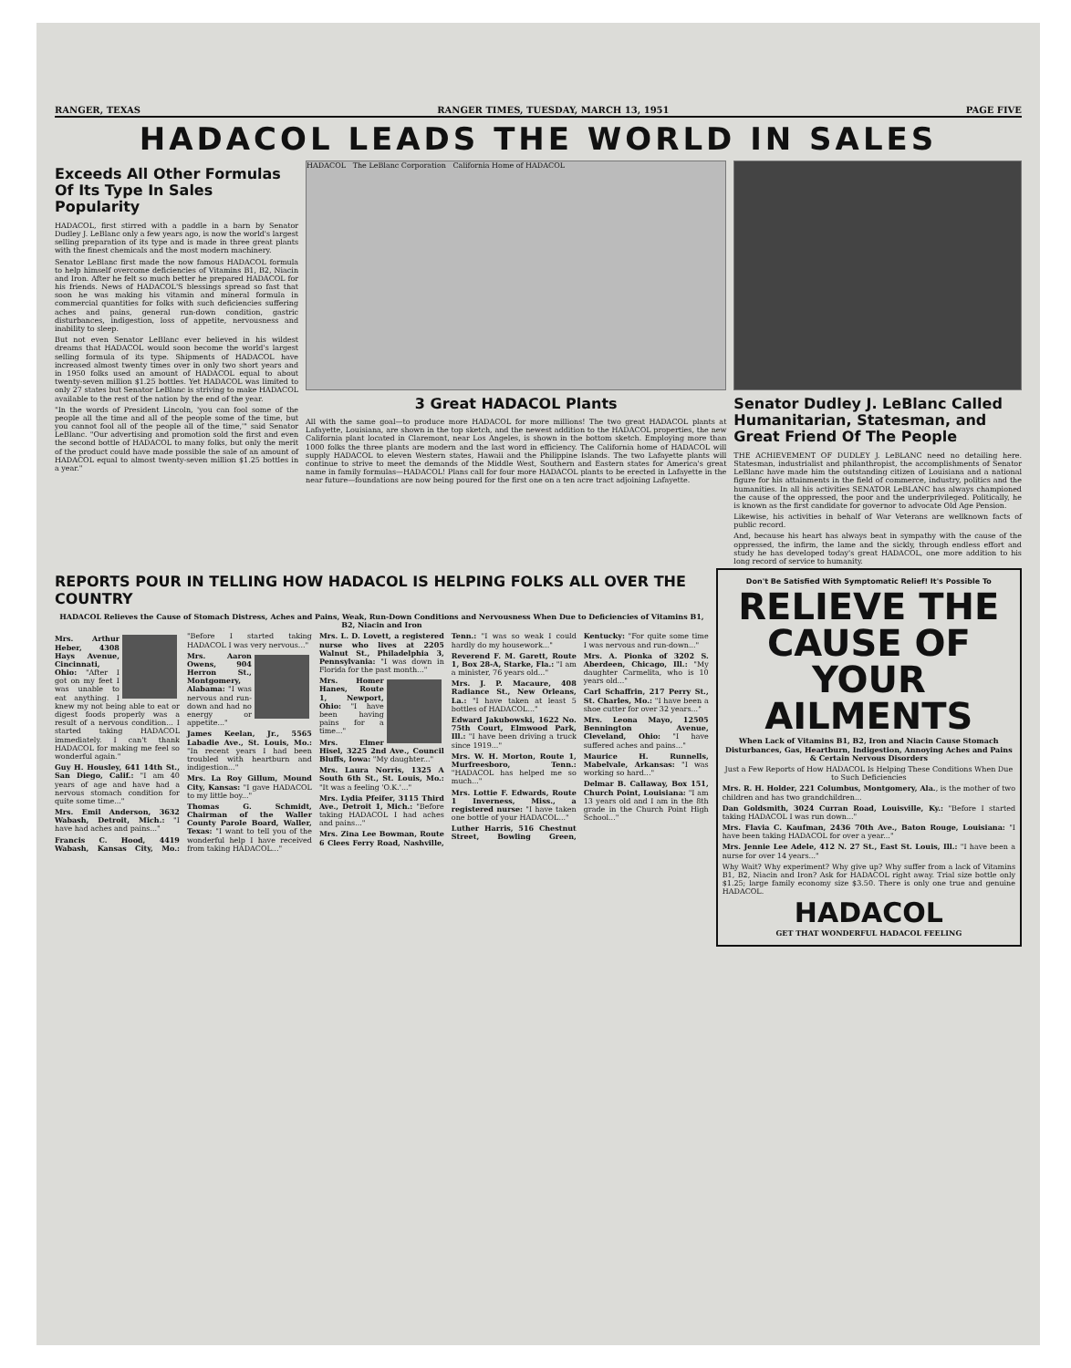RANGER, TEXAS RANGER TIMES, TUESDAY, MARCH 13, 1951 PAGE FIVE
HADACOL LEADS THE WORLD IN SALES
Exceeds All Other Formulas Of Its Type In Sales Popularity
HADACOL, first stirred with a paddle in a barn by Senator Dudley J. LeBlanc only a few years ago, is now the world's largest selling preparation of its type and is made in three great plants with the finest chemicals and the most modern machinery.
Senator LeBlanc first made the now famous HADACOL formula to help himself overcome deficiencies of Vitamins B1, B2, Niacin and Iron. After he felt so much better he prepared HADACOL for his friends. News of HADACOL'S blessings spread so fast that soon he was making his vitamin and mineral formula in commercial quantities for folks with such deficiencies suffering aches and pains, general run-down condition, gastric disturbances, indigestion, loss of appetite, nervousness and inability to sleep.
But not even Senator LeBlanc ever believed in his wildest dreams that HADACOL would soon become the world's largest selling formula of its type. Shipments of HADACOL have increased almost twenty times over in only two short years and in 1950 folks used an amount of HADACOL equal to about twenty-seven million $1.25 bottles. Yet HADACOL was limited to only 27 states but Senator LeBlanc is striving to make HADACOL available to the rest of the nation by the end of the year.
"In the words of President Lincoln, 'you can fool some of the people all the time and all of the people some of the time, but you cannot fool all of the people all of the time,'" said Senator LeBlanc. "Our advertising and promotion sold the first and even the second bottle of HADACOL to many folks, but only the merit of the product could have made possible the sale of an amount of HADACOL equal to almost twenty-seven million $1.25 bottles in a year."
HADACOL The LeBlanc Corporation California Home of HADACOL
3 Great HADACOL Plants
All with the same goal—to produce more HADACOL for more millions! The two great HADACOL plants at Lafayette, Louisiana, are shown in the top sketch, and the newest addition to the HADACOL properties, the new California plant located in Claremont, near Los Angeles, is shown in the bottom sketch. Employing more than 1000 folks the three plants are modern and the last word in efficiency. The California home of HADACOL will supply HADACOL to eleven Western states, Hawaii and the Philippine Islands. The two Lafayette plants will continue to strive to meet the demands of the Middle West, Southern and Eastern states for America's great name in family formulas—HADACOL! Plans call for four more HADACOL plants to be erected in Lafayette in the near future—foundations are now being poured for the first one on a ten acre tract adjoining Lafayette.
Senator Dudley J. LeBlanc Called Humanitarian, Statesman, and Great Friend Of The People
THE ACHIEVEMENT OF DUDLEY J. LeBLANC need no detailing here. Statesman, industrialist and philanthropist, the accomplishments of Senator LeBlanc have made him the outstanding citizen of Louisiana and a national figure for his attainments in the field of commerce, industry, politics and the humanities. In all his activities SENATOR LeBLANC has always championed the cause of the oppressed, the poor and the underprivileged. Politically, he is known as the first candidate for governor to advocate Old Age Pension.
Likewise, his activities in behalf of War Veterans are wellknown facts of public record.
And, because his heart has always beat in sympathy with the cause of the oppressed, the infirm, the lame and the sickly, through endless effort and study he has developed today's great HADACOL, one more addition to his long record of service to humanity.
REPORTS POUR IN TELLING HOW HADACOL IS HELPING FOLKS ALL OVER THE COUNTRY
HADACOL Relieves the Cause of Stomach Distress, Aches and Pains, Weak, Run-Down Conditions and Nervousness When Due to Deficiencies of Vitamins B1, B2, Niacin and Iron
Mrs. Arthur Heber, 4308 Hays Avenue, Cincinnati, Ohio: "After I got on my feet I was unable to eat anything. I knew my not being able to eat or digest foods properly was a result of a nervous condition... I started taking HADACOL immediately. I can't thank HADACOL for making me feel so wonderful again."
Guy H. Housley, 641 14th St., San Diego, Calif.: "I am 40 years of age and have had a nervous stomach condition for quite some time..."
Mrs. Emil Anderson, 3632 Wabash, Detroit, Mich.: "I have had aches and pains..."
Francis C. Hood, 4419 Wabash, Kansas City, Mo.: "Before I started taking HADACOL I was very nervous..."
Mrs. Aaron Owens, 904 Herron St., Montgomery, Alabama: "I was nervous and run-down and had no energy or appetite..."
James Keelan, Jr., 5565 Labadie Ave., St. Louis, Mo.: "In recent years I had been troubled with heartburn and indigestion..."
Mrs. La Roy Gillum, Mound City, Kansas: "I gave HADACOL to my little boy..."
Thomas G. Schmidt, Chairman of the Waller County Parole Board, Waller, Texas: "I want to tell you of the wonderful help I have received from taking HADACOL..."
Mrs. L. D. Lovett, a registered nurse who lives at 2205 Walnut St., Philadelphia 3, Pennsylvania: "I was down in Florida for the past month..."
Mrs. Homer Hanes, Route 1, Newport, Ohio: "I have been having pains for a time..."
Mrs. Elmer Hisel, 3225 2nd Ave., Council Bluffs, Iowa: "My daughter..."
Mrs. Laura Norris, 1325 A South 6th St., St. Louis, Mo.: "It was a feeling 'O.K.'..."
Mrs. Lydia Pfeifer, 3115 Third Ave., Detroit 1, Mich.: "Before taking HADACOL I had aches and pains..."
Mrs. Zina Lee Bowman, Route 6 Clees Ferry Road, Nashville, Tenn.: "I was so weak I could hardly do my housework..."
Reverend F. M. Garett, Route 1, Box 28-A, Starke, Fla.: "I am a minister, 76 years old..."
Mrs. J. P. Macaure, 408 Radiance St., New Orleans, La.: "I have taken at least 5 bottles of HADACOL..."
Edward Jakubowski, 1622 No. 75th Court, Elmwood Park, Ill.: "I have been driving a truck since 1919..."
Mrs. W. H. Morton, Route 1, Murfreesboro, Tenn.: "HADACOL has helped me so much..."
Mrs. Lottie F. Edwards, Route 1 Inverness, Miss., a registered nurse: "I have taken one bottle of your HADACOL..."
Luther Harris, 516 Chestnut Street, Bowling Green, Kentucky: "For quite some time I was nervous and run-down..."
Mrs. A. Pionka of 3202 S. Aberdeen, Chicago, Ill.: "My daughter Carmelita, who is 10 years old..."
Carl Schaffrin, 217 Perry St., St. Charles, Mo.: "I have been a shoe cutter for over 32 years..."
Mrs. Leona Mayo, 12505 Bennington Avenue, Cleveland, Ohio: "I have suffered aches and pains..."
Maurice H. Runnells, Mabelvale, Arkansas: "I was working so hard..."
Delmar B. Callaway, Box 151, Church Point, Louisiana: "I am 13 years old and I am in the 8th grade in the Church Point High School..."
Don't Be Satisfied With Symptomatic Relief! It's Possible To
RELIEVE THE CAUSE OF YOUR AILMENTS
When Lack of Vitamins B1, B2, Iron and Niacin Cause Stomach Disturbances, Gas, Heartburn, Indigestion, Annoying Aches and Pains & Certain Nervous Disorders
Just a Few Reports of How HADACOL Is Helping These Conditions When Due to Such Deficiencies
Mrs. R. H. Holder, 221 Columbus, Montgomery, Ala., is the mother of two children and has two grandchildren...
Dan Goldsmith, 3024 Curran Road, Louisville, Ky.: "Before I started taking HADACOL I was run down..."
Mrs. Flavia C. Kaufman, 2436 70th Ave., Baton Rouge, Louisiana: "I have been taking HADACOL for over a year..."
Mrs. Jennie Lee Adele, 412 N. 27 St., East St. Louis, Ill.: "I have been a nurse for over 14 years..."
Why Wait? Why experiment? Why give up? Why suffer from a lack of Vitamins B1, B2, Niacin and Iron? Ask for HADACOL right away. Trial size bottle only $1.25; large family economy size $3.50. There is only one true and genuine HADACOL.
HADACOL
GET THAT WONDERFUL HADACOL FEELING